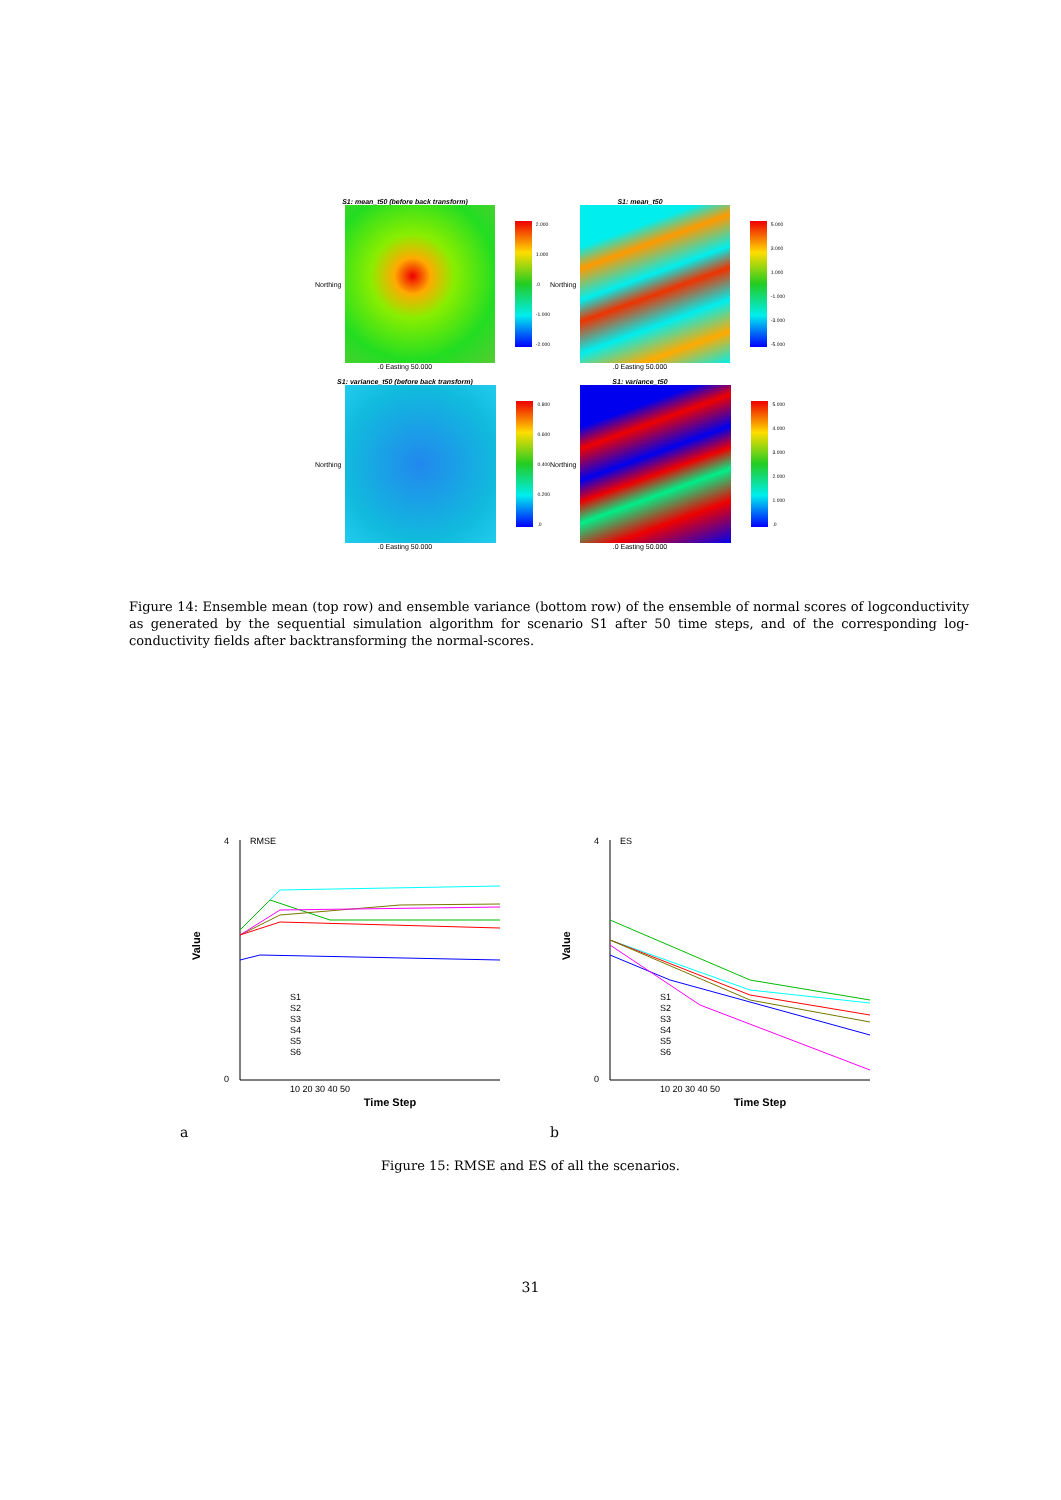S1: mean_t50 (before back transform)
Northing
2.000
1.000.0
-1.000
-2.000
.0 Easting 50.000
S1: mean_t50
Northing
5.000
3.000
1.000
-1.000
-3.000
-5.000
.0 Easting 50.000
S1: variance_t50 (before back transform)
Northing
0.800
0.600
0.400
0.200.0
.0 Easting 50.000
S1: variance_t50
Northing
5.000
4.000
3.000
2.000
1.000.0
.0 Easting 50.000
Figure 14: Ensemble mean (top row) and ensemble variance (bottom row) of the ensemble of normal scores of logconductivity as generated by the sequential simulation algorithm for scenario S1 after 50 time steps, and of the corresponding log-conductivity fields after backtransforming the normal-scores.
RMSE
4
0
Value
Time Step
10 20 30 40 50
S1
S2
S3
S4
S5
S6
a
ES
4
0
Value
Time Step
10 20 30 40 50
S1
S2
S3
S4
S5
S6
b
Figure 15: RMSE and ES of all the scenarios.
31